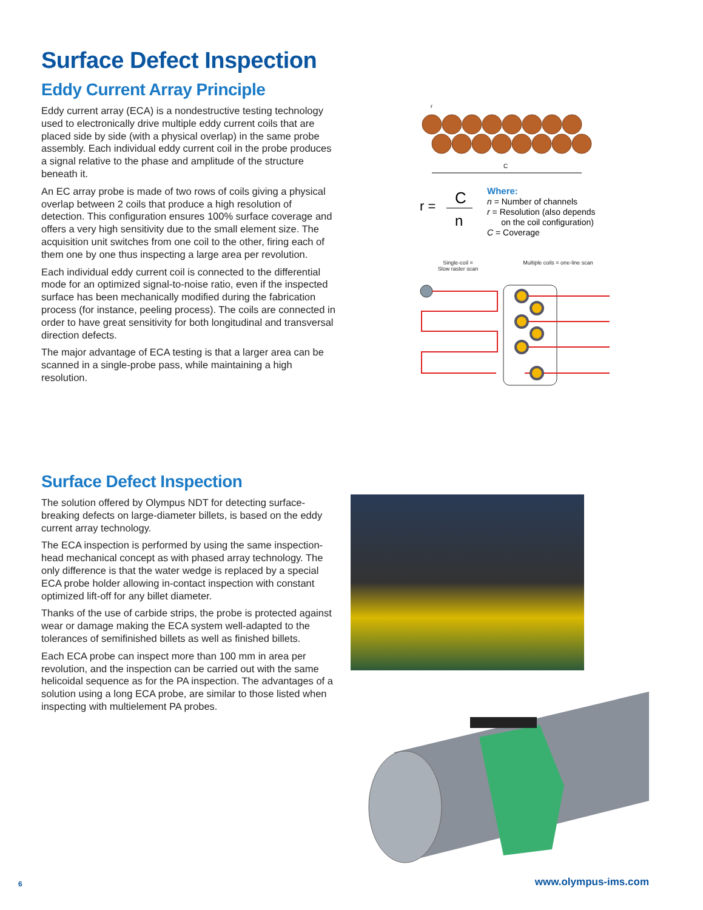Surface Defect Inspection
Eddy Current Array Principle
Eddy current array (ECA) is a nondestructive testing technology used to electronically drive multiple eddy current coils that are placed side by side (with a physical overlap) in the same probe assembly. Each individual eddy current coil in the probe produces a signal relative to the phase and amplitude of the structure beneath it.
An EC array probe is made of two rows of coils giving a physical overlap between 2 coils that produce a high resolution of detection. This configuration ensures 100% surface coverage and offers a very high sensitivity due to the small element size. The acquisition unit switches from one coil to the other, firing each of them one by one thus inspecting a large area per revolution.
Each individual eddy current coil is connected to the differential mode for an optimized signal-to-noise ratio, even if the inspected surface has been mechanically modified during the fabrication process (for instance, peeling process). The coils are connected in order to have great sensitivity for both longitudinal and transversal direction defects.
The major advantage of ECA testing is that a larger area can be scanned in a single-probe pass, while maintaining a high resolution.
C
r
r =
C
n
Where:
n = Number of channels
r = Resolution (also depends
on the coil configuration)
C = Coverage
Single-coil =
Slow raster scan
Multiple coils = one-line scan
Surface Defect Inspection
The solution offered by Olympus NDT for detecting surface-breaking defects on large-diameter billets, is based on the eddy current array technology.
The ECA inspection is performed by using the same inspection-head mechanical concept as with phased array technology. The only difference is that the water wedge is replaced by a special ECA probe holder allowing in-contact inspection with constant optimized lift-off for any billet diameter.
Thanks of the use of carbide strips, the probe is protected against wear or damage making the ECA system well-adapted to the tolerances of semifinished billets as well as finished billets.
Each ECA probe can inspect more than 100 mm in area per revolution, and the inspection can be carried out with the same helicoidal sequence as for the PA inspection. The advantages of a solution using a long ECA probe, are similar to those listed when inspecting with multielement PA probes.
6 www.olympus-ims.com